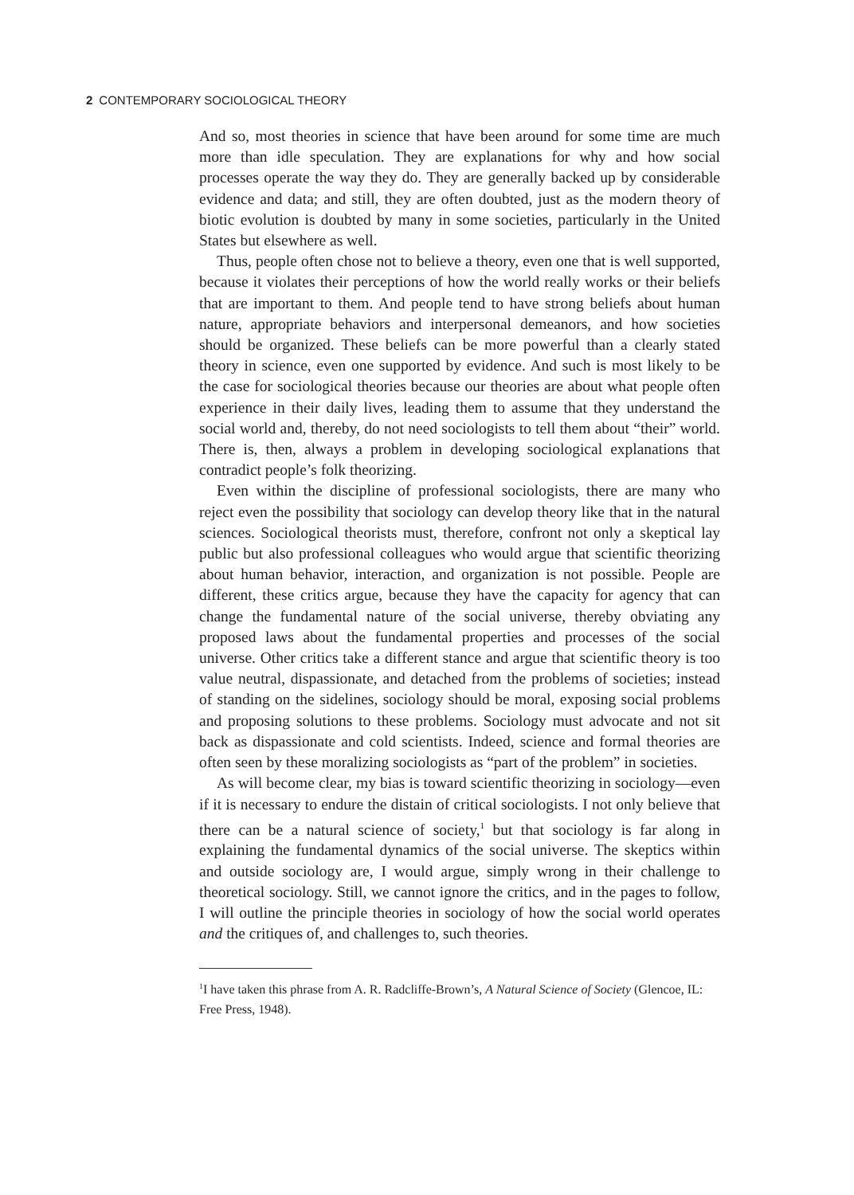2 CONTEMPORARY SOCIOLOGICAL THEORY
And so, most theories in science that have been around for some time are much more than idle speculation. They are explanations for why and how social processes operate the way they do. They are generally backed up by considerable evidence and data; and still, they are often doubted, just as the modern theory of biotic evolution is doubted by many in some societies, particularly in the United States but elsewhere as well.
Thus, people often chose not to believe a theory, even one that is well supported, because it violates their perceptions of how the world really works or their beliefs that are important to them. And people tend to have strong beliefs about human nature, appropriate behaviors and interpersonal demeanors, and how societies should be organized. These beliefs can be more powerful than a clearly stated theory in science, even one supported by evidence. And such is most likely to be the case for sociological theories because our theories are about what people often experience in their daily lives, leading them to assume that they understand the social world and, thereby, do not need sociologists to tell them about “their” world. There is, then, always a problem in developing sociological explanations that contradict people’s folk theorizing.
Even within the discipline of professional sociologists, there are many who reject even the possibility that sociology can develop theory like that in the natural sciences. Sociological theorists must, therefore, confront not only a skeptical lay public but also professional colleagues who would argue that scientific theorizing about human behavior, interaction, and organization is not possible. People are different, these critics argue, because they have the capacity for agency that can change the fundamental nature of the social universe, thereby obviating any proposed laws about the fundamental properties and processes of the social universe. Other critics take a different stance and argue that scientific theory is too value neutral, dispassionate, and detached from the problems of societies; instead of standing on the sidelines, sociology should be moral, exposing social problems and proposing solutions to these problems. Sociology must advocate and not sit back as dispassionate and cold scientists. Indeed, science and formal theories are often seen by these moralizing sociologists as “part of the problem” in societies.
As will become clear, my bias is toward scientific theorizing in sociology—even if it is necessary to endure the distain of critical sociologists. I not only believe that there can be a natural science of society,<sup>1</sup> but that sociology is far along in explaining the fundamental dynamics of the social universe. The skeptics within and outside sociology are, I would argue, simply wrong in their challenge to theoretical sociology. Still, we cannot ignore the critics, and in the pages to follow, I will outline the principle theories in sociology of how the social world operates and the critiques of, and challenges to, such theories.
<sup>1</sup> I have taken this phrase from A. R. Radcliffe-Brown’s, A Natural Science of Society (Glencoe, IL: Free Press, 1948).